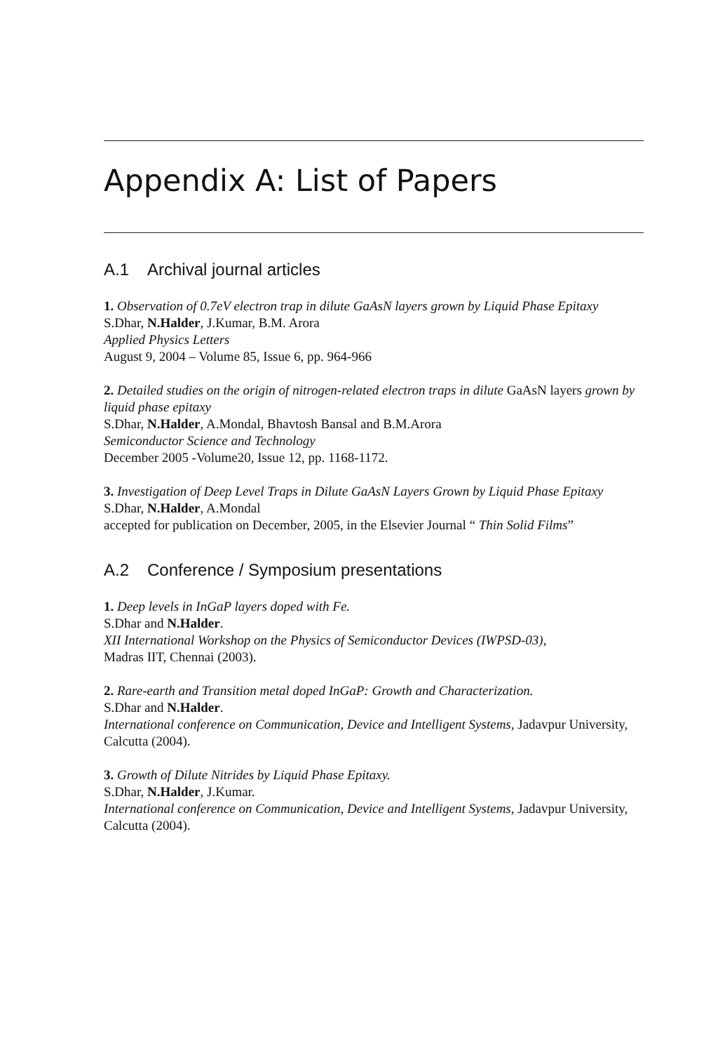Appendix A: List of Papers
A.1 Archival journal articles
1. Observation of 0.7eV electron trap in dilute GaAsN layers grown by Liquid Phase Epitaxy
S.Dhar, N.Halder, J.Kumar, B.M. Arora
Applied Physics Letters
August 9, 2004 – Volume 85, Issue 6, pp. 964-966
2. Detailed studies on the origin of nitrogen-related electron traps in dilute GaAsN layers grown by liquid phase epitaxy
S.Dhar, N.Halder, A.Mondal, Bhavtosh Bansal and B.M.Arora
Semiconductor Science and Technology
December 2005 -Volume20, Issue 12, pp. 1168-1172.
3. Investigation of Deep Level Traps in Dilute GaAsN Layers Grown by Liquid Phase Epitaxy
S.Dhar, N.Halder, A.Mondal
accepted for publication on December, 2005, in the Elsevier Journal “ Thin Solid Films”
A.2 Conference / Symposium presentations
1. Deep levels in InGaP layers doped with Fe.
S.Dhar and N.Halder.
XII International Workshop on the Physics of Semiconductor Devices (IWPSD-03),
Madras IIT, Chennai (2003).
2. Rare-earth and Transition metal doped InGaP: Growth and Characterization.
S.Dhar and N.Halder.
International conference on Communication, Device and Intelligent Systems, Jadavpur University, Calcutta (2004).
3. Growth of Dilute Nitrides by Liquid Phase Epitaxy.
S.Dhar, N.Halder, J.Kumar.
International conference on Communication, Device and Intelligent Systems, Jadavpur University, Calcutta (2004).